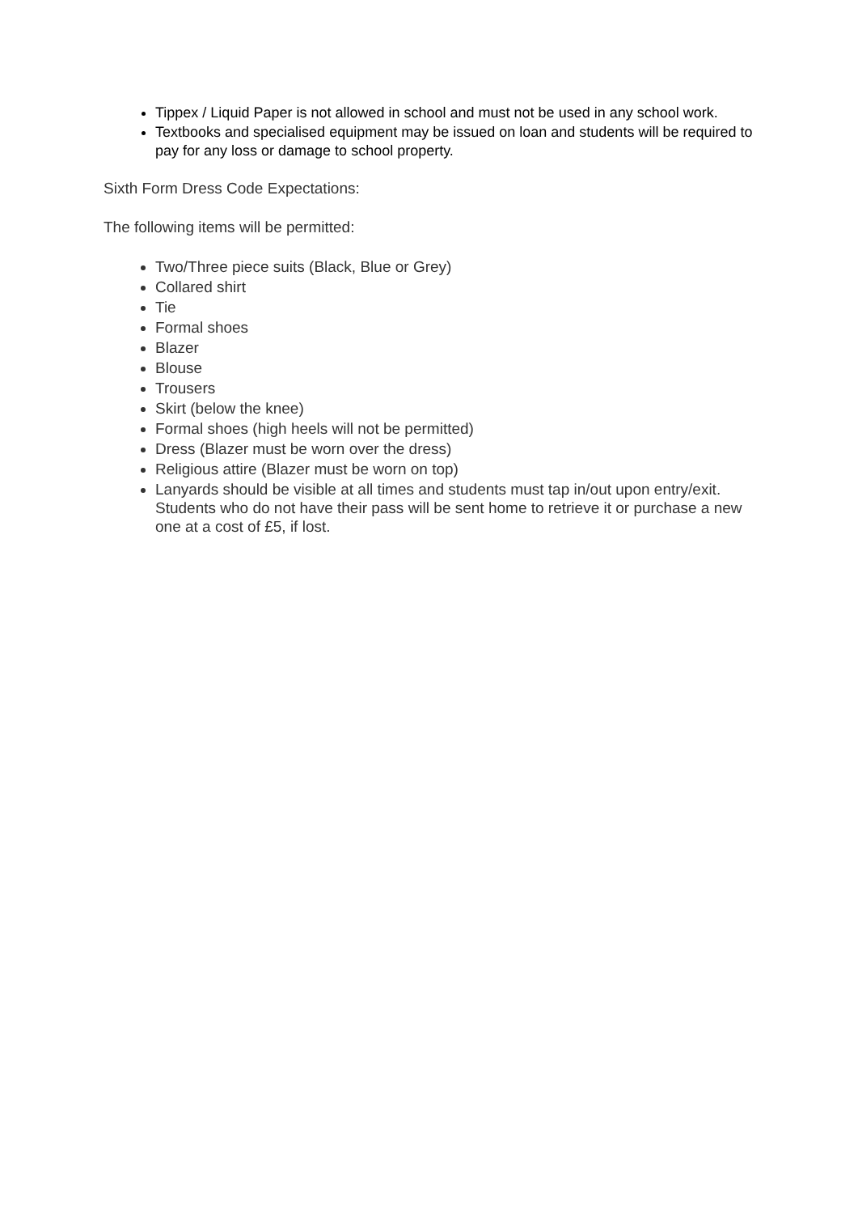Tippex / Liquid Paper is not allowed in school and must not be used in any school work.
Textbooks and specialised equipment may be issued on loan and students will be required to pay for any loss or damage to school property.
Sixth Form Dress Code Expectations:
The following items will be permitted:
Two/Three piece suits (Black, Blue or Grey)
Collared shirt
Tie
Formal shoes
Blazer
Blouse
Trousers
Skirt (below the knee)
Formal shoes (high heels will not be permitted)
Dress (Blazer must be worn over the dress)
Religious attire (Blazer must be worn on top)
Lanyards should be visible at all times and students must tap in/out upon entry/exit. Students who do not have their pass will be sent home to retrieve it or purchase a new one at a cost of £5, if lost.